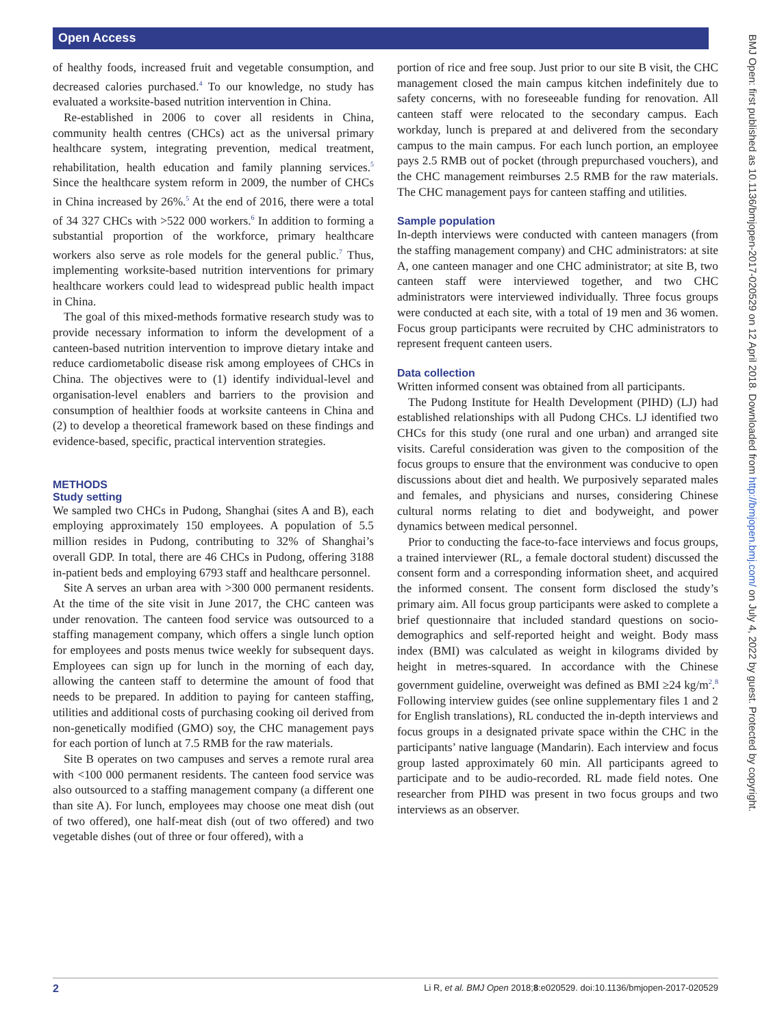Open Access
of healthy foods, increased fruit and vegetable consumption, and decreased calories purchased.<sup>4</sup> To our knowledge, no study has evaluated a worksite-based nutrition intervention in China.
Re-established in 2006 to cover all residents in China, community health centres (CHCs) act as the universal primary healthcare system, integrating prevention, medical treatment, rehabilitation, health education and family planning services.<sup>5</sup> Since the healthcare system reform in 2009, the number of CHCs in China increased by 26%.<sup>5</sup> At the end of 2016, there were a total of 34 327 CHCs with >522 000 workers.<sup>6</sup> In addition to forming a substantial proportion of the workforce, primary healthcare workers also serve as role models for the general public.<sup>7</sup> Thus, implementing worksite-based nutrition interventions for primary healthcare workers could lead to widespread public health impact in China.
The goal of this mixed-methods formative research study was to provide necessary information to inform the development of a canteen-based nutrition intervention to improve dietary intake and reduce cardiometabolic disease risk among employees of CHCs in China. The objectives were to (1) identify individual-level and organisation-level enablers and barriers to the provision and consumption of healthier foods at worksite canteens in China and (2) to develop a theoretical framework based on these findings and evidence-based, specific, practical intervention strategies.
METHODS
Study setting
We sampled two CHCs in Pudong, Shanghai (sites A and B), each employing approximately 150 employees. A population of 5.5 million resides in Pudong, contributing to 32% of Shanghai’s overall GDP. In total, there are 46 CHCs in Pudong, offering 3188 in-patient beds and employing 6793 staff and healthcare personnel.
Site A serves an urban area with >300 000 permanent residents. At the time of the site visit in June 2017, the CHC canteen was under renovation. The canteen food service was outsourced to a staffing management company, which offers a single lunch option for employees and posts menus twice weekly for subsequent days. Employees can sign up for lunch in the morning of each day, allowing the canteen staff to determine the amount of food that needs to be prepared. In addition to paying for canteen staffing, utilities and additional costs of purchasing cooking oil derived from non-genetically modified (GMO) soy, the CHC management pays for each portion of lunch at 7.5 RMB for the raw materials.
Site B operates on two campuses and serves a remote rural area with <100 000 permanent residents. The canteen food service was also outsourced to a staffing management company (a different one than site A). For lunch, employees may choose one meat dish (out of two offered), one half-meat dish (out of two offered) and two vegetable dishes (out of three or four offered), with a
portion of rice and free soup. Just prior to our site B visit, the CHC management closed the main campus kitchen indefinitely due to safety concerns, with no foreseeable funding for renovation. All canteen staff were relocated to the secondary campus. Each workday, lunch is prepared at and delivered from the secondary campus to the main campus. For each lunch portion, an employee pays 2.5 RMB out of pocket (through prepurchased vouchers), and the CHC management reimburses 2.5 RMB for the raw materials. The CHC management pays for canteen staffing and utilities.
Sample population
In-depth interviews were conducted with canteen managers (from the staffing management company) and CHC administrators: at site A, one canteen manager and one CHC administrator; at site B, two canteen staff were interviewed together, and two CHC administrators were interviewed individually. Three focus groups were conducted at each site, with a total of 19 men and 36 women. Focus group participants were recruited by CHC administrators to represent frequent canteen users.
Data collection
Written informed consent was obtained from all participants.
The Pudong Institute for Health Development (PIHD) (LJ) had established relationships with all Pudong CHCs. LJ identified two CHCs for this study (one rural and one urban) and arranged site visits. Careful consideration was given to the composition of the focus groups to ensure that the environment was conducive to open discussions about diet and health. We purposively separated males and females, and physicians and nurses, considering Chinese cultural norms relating to diet and bodyweight, and power dynamics between medical personnel.
Prior to conducting the face-to-face interviews and focus groups, a trained interviewer (RL, a female doctoral student) discussed the consent form and a corresponding information sheet, and acquired the informed consent. The consent form disclosed the study’s primary aim. All focus group participants were asked to complete a brief questionnaire that included standard questions on socio-demographics and self-reported height and weight. Body mass index (BMI) was calculated as weight in kilograms divided by height in metres-squared. In accordance with the Chinese government guideline, overweight was defined as BMI ≥24 kg/m<sup>2</sup>.<sup>8</sup> Following interview guides (see online supplementary files 1 and 2 for English translations), RL conducted the in-depth interviews and focus groups in a designated private space within the CHC in the participants’ native language (Mandarin). Each interview and focus group lasted approximately 60 min. All participants agreed to participate and to be audio-recorded. RL made field notes. One researcher from PIHD was present in two focus groups and two interviews as an observer.
BMJ Open: first published as 10.1136/bmjopen-2017-020529 on 12 April 2018. Downloaded from http://bmjopen.bmj.com/ on July 4, 2022 by guest. Protected by copyright.
2 Li R, et al. BMJ Open 2018;8:e020529. doi:10.1136/bmjopen-2017-020529